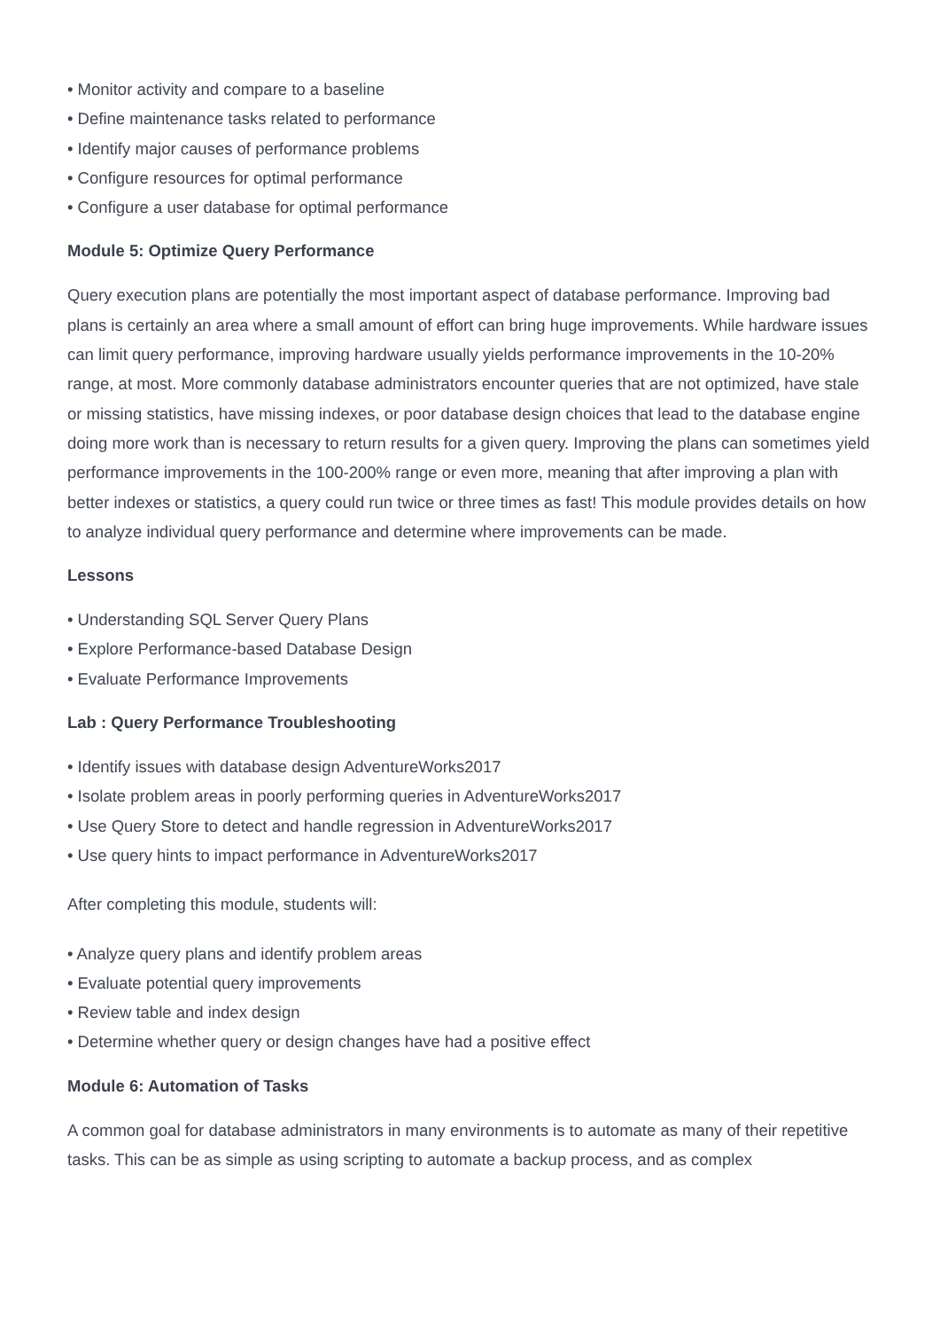• Monitor activity and compare to a baseline
• Define maintenance tasks related to performance
• Identify major causes of performance problems
• Configure resources for optimal performance
• Configure a user database for optimal performance
Module 5: Optimize Query Performance
Query execution plans are potentially the most important aspect of database performance. Improving bad plans is certainly an area where a small amount of effort can bring huge improvements. While hardware issues can limit query performance, improving hardware usually yields performance improvements in the 10-20% range, at most. More commonly database administrators encounter queries that are not optimized, have stale or missing statistics, have missing indexes, or poor database design choices that lead to the database engine doing more work than is necessary to return results for a given query. Improving the plans can sometimes yield performance improvements in the 100-200% range or even more, meaning that after improving a plan with better indexes or statistics, a query could run twice or three times as fast! This module provides details on how to analyze individual query performance and determine where improvements can be made.
Lessons
• Understanding SQL Server Query Plans
• Explore Performance-based Database Design
• Evaluate Performance Improvements
Lab : Query Performance Troubleshooting
• Identify issues with database design AdventureWorks2017
• Isolate problem areas in poorly performing queries in AdventureWorks2017
• Use Query Store to detect and handle regression in AdventureWorks2017
• Use query hints to impact performance in AdventureWorks2017
After completing this module, students will:
• Analyze query plans and identify problem areas
• Evaluate potential query improvements
• Review table and index design
• Determine whether query or design changes have had a positive effect
Module 6: Automation of Tasks
A common goal for database administrators in many environments is to automate as many of their repetitive tasks. This can be as simple as using scripting to automate a backup process, and as complex